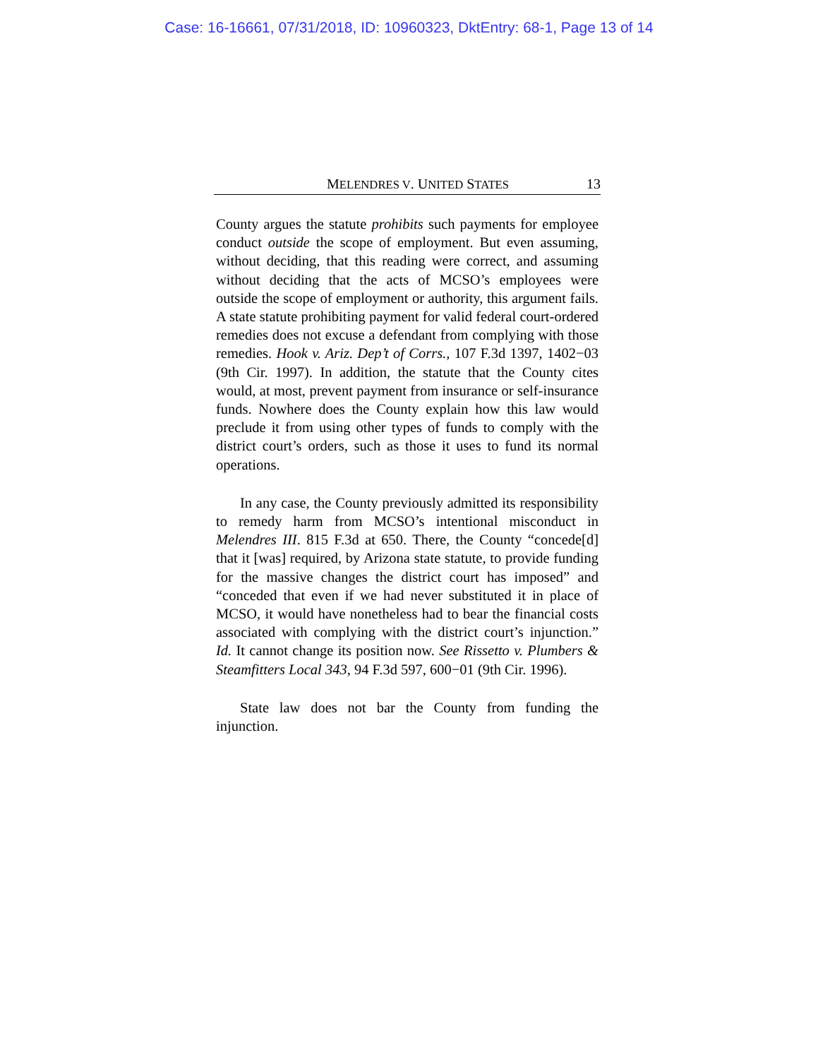Case: 16-16661, 07/31/2018, ID: 10960323, DktEntry: 68-1, Page 13 of 14
MELENDRES V. UNITED STATES 13
County argues the statute prohibits such payments for employee conduct outside the scope of employment. But even assuming, without deciding, that this reading were correct, and assuming without deciding that the acts of MCSO’s employees were outside the scope of employment or authority, this argument fails. A state statute prohibiting payment for valid federal court-ordered remedies does not excuse a defendant from complying with those remedies. Hook v. Ariz. Dep’t of Corrs., 107 F.3d 1397, 1402−03 (9th Cir. 1997). In addition, the statute that the County cites would, at most, prevent payment from insurance or self-insurance funds. Nowhere does the County explain how this law would preclude it from using other types of funds to comply with the district court’s orders, such as those it uses to fund its normal operations.
In any case, the County previously admitted its responsibility to remedy harm from MCSO’s intentional misconduct in Melendres III. 815 F.3d at 650. There, the County “concede[d] that it [was] required, by Arizona state statute, to provide funding for the massive changes the district court has imposed” and “conceded that even if we had never substituted it in place of MCSO, it would have nonetheless had to bear the financial costs associated with complying with the district court’s injunction.” Id. It cannot change its position now. See Rissetto v. Plumbers & Steamfitters Local 343, 94 F.3d 597, 600−01 (9th Cir. 1996).
State law does not bar the County from funding the injunction.